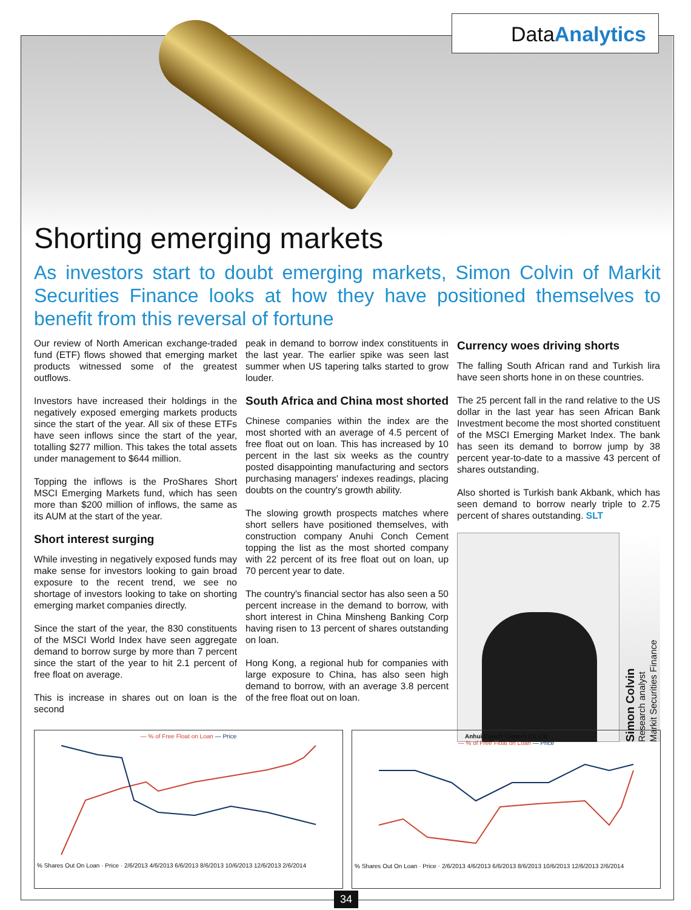DataAnalytics
Shorting emerging markets
As investors start to doubt emerging markets, Simon Colvin of Markit Securities Finance looks at how they have positioned themselves to benefit from this reversal of fortune
Our review of North American exchange-traded fund (ETF) flows showed that emerging market products witnessed some of the greatest outflows.
Investors have increased their holdings in the negatively exposed emerging markets products since the start of the year. All six of these ETFs have seen inflows since the start of the year, totalling $277 million. This takes the total assets under management to $644 million.
Topping the inflows is the ProShares Short MSCI Emerging Markets fund, which has seen more than $200 million of inflows, the same as its AUM at the start of the year.
Short interest surging
While investing in negatively exposed funds may make sense for investors looking to gain broad exposure to the recent trend, we see no shortage of investors looking to take on shorting emerging market companies directly.
Since the start of the year, the 830 constituents of the MSCI World Index have seen aggregate demand to borrow surge by more than 7 percent since the start of the year to hit 2.1 percent of free float on average.
This is increase in shares out on loan is the second
peak in demand to borrow index constituents in the last year. The earlier spike was seen last summer when US tapering talks started to grow louder.
South Africa and China most shorted
Chinese companies within the index are the most shorted with an average of 4.5 percent of free float out on loan. This has increased by 10 percent in the last six weeks as the country posted disappointing manufacturing and sectors purchasing managers' indexes readings, placing doubts on the country's growth ability.
The slowing growth prospects matches where short sellers have positioned themselves, with construction company Anuhi Conch Cement topping the list as the most shorted company with 22 percent of its free float out on loan, up 70 percent year to date.
The country's financial sector has also seen a 50 percent increase in the demand to borrow, with short interest in China Minsheng Banking Corp having risen to 13 percent of shares outstanding on loan.
Hong Kong, a regional hub for companies with large exposure to China, has also seen high demand to borrow, with an average 3.8 percent of the free float out on loan.
Currency woes driving shorts
The falling South African rand and Turkish lira have seen shorts hone in on these countries.
The 25 percent fall in the rand relative to the US dollar in the last year has seen African Bank Investment become the most shorted constituent of the MSCI Emerging Market Index. The bank has seen its demand to borrow jump by 38 percent year-to-date to a massive 43 percent of shares outstanding.
Also shorted is Turkish bank Akbank, which has seen demand to borrow nearly triple to 2.75 percent of shares outstanding. SLT
Simon Colvin
Research analyst
Markit Securities Finance
— % of Free Float on Loan — Price
% Shares Out On Loan · Price · 2/6/2013 4/6/2013 6/6/2013 8/6/2013 10/6/2013 12/6/2013 2/6/2014
Anhui Conch Cement Co Ltd
— % of Free Float on Loan — Price
% Shares Out On Loan · Price · 2/6/2013 4/6/2013 6/6/2013 8/6/2013 10/6/2013 12/6/2013 2/6/2014
34